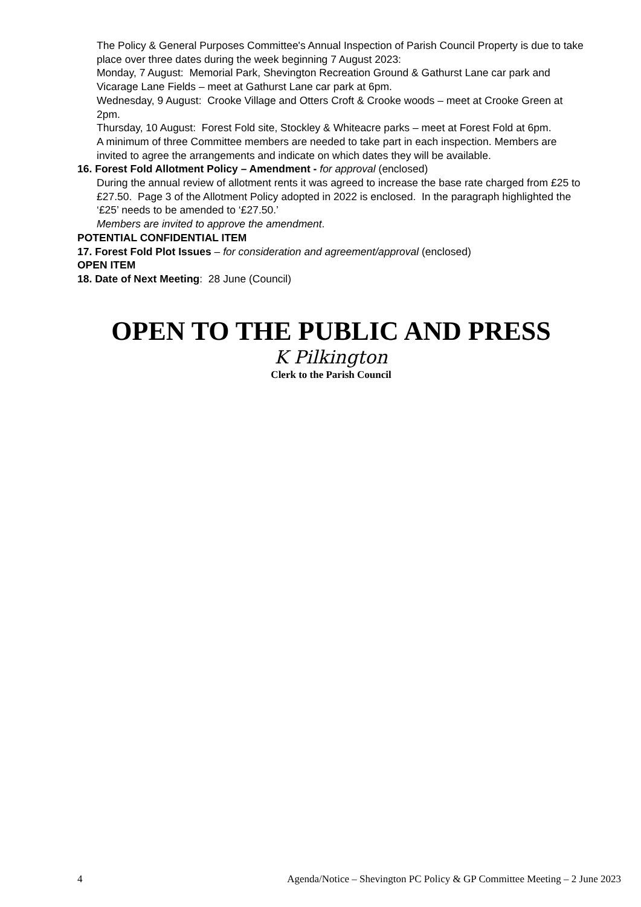The Policy & General Purposes Committee's Annual Inspection of Parish Council Property is due to take place over three dates during the week beginning 7 August 2023:
Monday, 7 August: Memorial Park, Shevington Recreation Ground & Gathurst Lane car park and Vicarage Lane Fields – meet at Gathurst Lane car park at 6pm.
Wednesday, 9 August: Crooke Village and Otters Croft & Crooke woods – meet at Crooke Green at 2pm.
Thursday, 10 August: Forest Fold site, Stockley & Whiteacre parks – meet at Forest Fold at 6pm.
A minimum of three Committee members are needed to take part in each inspection. Members are invited to agree the arrangements and indicate on which dates they will be available.
16. Forest Fold Allotment Policy – Amendment - for approval (enclosed)
During the annual review of allotment rents it was agreed to increase the base rate charged from £25 to £27.50. Page 3 of the Allotment Policy adopted in 2022 is enclosed. In the paragraph highlighted the ‘£25’ needs to be amended to ‘£27.50.’
Members are invited to approve the amendment.
POTENTIAL CONFIDENTIAL ITEM
17. Forest Fold Plot Issues – for consideration and agreement/approval (enclosed)
OPEN ITEM
18. Date of Next Meeting: 28 June (Council)
OPEN TO THE PUBLIC AND PRESS
K Pilkington
Clerk to the Parish Council
4 Agenda/Notice – Shevington PC Policy & GP Committee Meeting – 2 June 2023